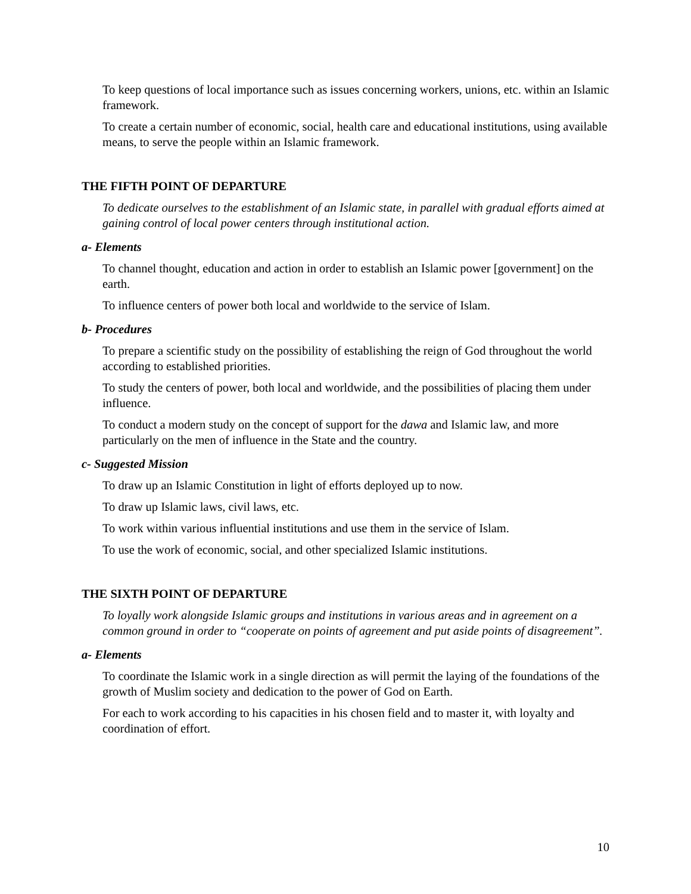To keep questions of local importance such as issues concerning workers, unions, etc. within an Islamic framework.
To create a certain number of economic, social, health care and educational institutions, using available means, to serve the people within an Islamic framework.
THE FIFTH POINT OF DEPARTURE
To dedicate ourselves to the establishment of an Islamic state, in parallel with gradual efforts aimed at gaining control of local power centers through institutional action.
a- Elements
To channel thought, education and action in order to establish an Islamic power [government] on the earth.
To influence centers of power both local and worldwide to the service of Islam.
b- Procedures
To prepare a scientific study on the possibility of establishing the reign of God throughout the world according to established priorities.
To study the centers of power, both local and worldwide, and the possibilities of placing them under influence.
To conduct a modern study on the concept of support for the dawa and Islamic law, and more particularly on the men of influence in the State and the country.
c- Suggested Mission
To draw up an Islamic Constitution in light of efforts deployed up to now.
To draw up Islamic laws, civil laws, etc.
To work within various influential institutions and use them in the service of Islam.
To use the work of economic, social, and other specialized Islamic institutions.
THE SIXTH POINT OF DEPARTURE
To loyally work alongside Islamic groups and institutions in various areas and in agreement on a common ground in order to “cooperate on points of agreement and put aside points of disagreement”.
a- Elements
To coordinate the Islamic work in a single direction as will permit the laying of the foundations of the growth of Muslim society and dedication to the power of God on Earth.
For each to work according to his capacities in his chosen field and to master it, with loyalty and coordination of effort.
10